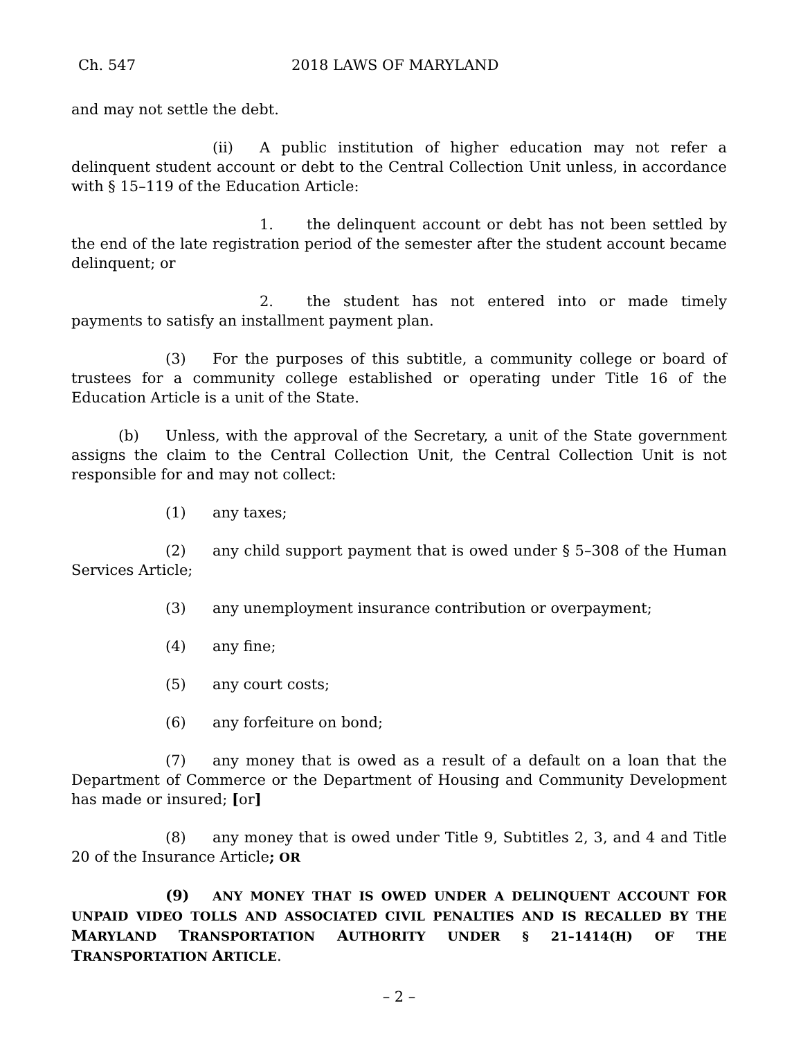Ch. 547 2018 LAWS OF MARYLAND
and may not settle the debt.
(ii) A public institution of higher education may not refer a delinquent student account or debt to the Central Collection Unit unless, in accordance with § 15–119 of the Education Article:
1. the delinquent account or debt has not been settled by the end of the late registration period of the semester after the student account became delinquent; or
2. the student has not entered into or made timely payments to satisfy an installment payment plan.
(3) For the purposes of this subtitle, a community college or board of trustees for a community college established or operating under Title 16 of the Education Article is a unit of the State.
(b) Unless, with the approval of the Secretary, a unit of the State government assigns the claim to the Central Collection Unit, the Central Collection Unit is not responsible for and may not collect:
(1) any taxes;
(2) any child support payment that is owed under § 5–308 of the Human Services Article;
(3) any unemployment insurance contribution or overpayment;
(4) any fine;
(5) any court costs;
(6) any forfeiture on bond;
(7) any money that is owed as a result of a default on a loan that the Department of Commerce or the Department of Housing and Community Development has made or insured; [or]
(8) any money that is owed under Title 9, Subtitles 2, 3, and 4 and Title 20 of the Insurance Article; OR
(9) ANY MONEY THAT IS OWED UNDER A DELINQUENT ACCOUNT FOR UNPAID VIDEO TOLLS AND ASSOCIATED CIVIL PENALTIES AND IS RECALLED BY THE MARYLAND TRANSPORTATION AUTHORITY UNDER § 21–1414(H) OF THE TRANSPORTATION ARTICLE.
– 2 –